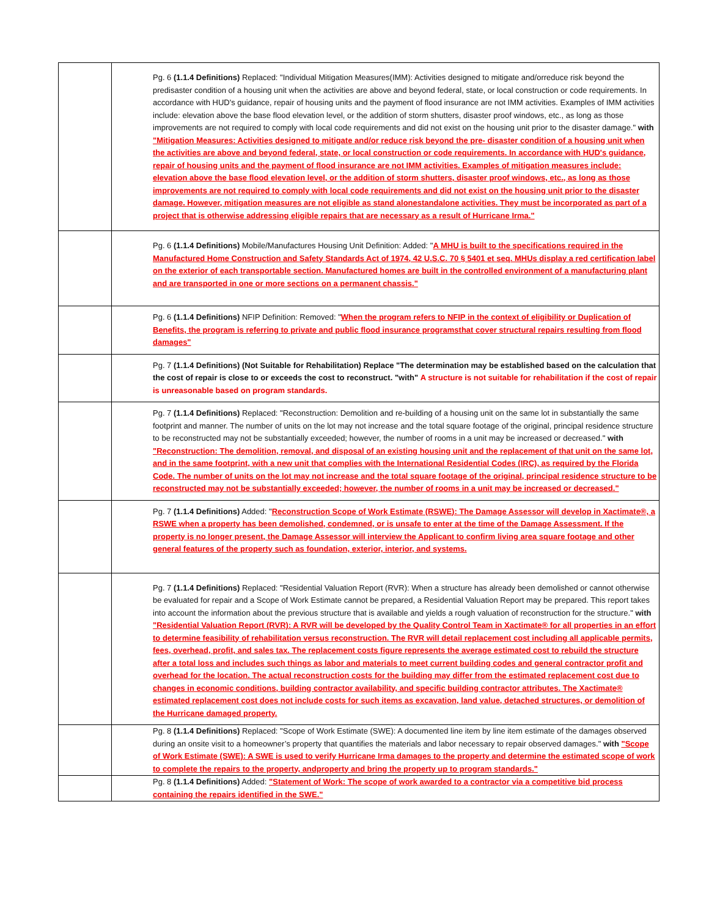| | Pg. 6 (1.1.4 Definitions) Replaced: "Individual Mitigation Measures(IMM): Activities designed to mitigate and/orreduce risk beyond the predisaster condition of a housing unit when the activities are above and beyond federal, state, or local construction or code requirements. In accordance with HUD's guidance, repair of housing units and the payment of flood insurance are not IMM activities. Examples of IMM activities include: elevation above the base flood elevation level, or the addition of storm shutters, disaster proof windows, etc., as long as those improvements are not required to comply with local code requirements and did not exist on the housing unit prior to the disaster damage." with "Mitigation Measures: Activities designed to mitigate and/or reduce risk beyond the pre- disaster condition of a housing unit when the activities are above and beyond federal, state, or local construction or code requirements. In accordance with HUD's guidance, repair of housing units and the payment of flood insurance are not IMM activities. Examples of mitigation measures include: elevation above the base flood elevation level, or the addition of storm shutters, disaster proof windows, etc., as long as those improvements are not required to comply with local code requirements and did not exist on the housing unit prior to the disaster damage. However, mitigation measures are not eligible as stand alonestandalone activities. They must be incorporated as part of a project that is otherwise addressing eligible repairs that are necessary as a result of Hurricane Irma." |
| | Pg. 6 (1.1.4 Definitions) Mobile/Manufactures Housing Unit Definition: Added: " A MHU is built to the specifications required in the Manufactured Home Construction and Safety Standards Act of 1974, 42 U.S.C. 70 § 5401 et seq. MHUs display a red certification label on the exterior of each transportable section. Manufactured homes are built in the controlled environment of a manufacturing plant and are transported in one or more sections on a permanent chassis." |
| | Pg. 6 (1.1.4 Definitions) NFIP Definition: Removed: " When the program refers to NFIP in the context of eligibility or Duplication of Benefits, the program is referring to private and public flood insurance programsthat cover structural repairs resulting from flood damages" |
| | Pg. 7 (1.1.4 Definitions) (Not Suitable for Rehabilitation) Replace "The determination may be established based on the calculation that the cost of repair is close to or exceeds the cost to reconstruct. "with" A structure is not suitable for rehabilitation if the cost of repair is unreasonable based on program standards. |
| | Pg. 7 (1.1.4 Definitions) Replaced: "Reconstruction: Demolition and re-building of a housing unit on the same lot in substantially the same footprint and manner. The number of units on the lot may not increase and the total square footage of the original, principal residence structure to be reconstructed may not be substantially exceeded; however, the number of rooms in a unit may be increased or decreased." with "Reconstruction: The demolition, removal, and disposal of an existing housing unit and the replacement of that unit on the same lot, and in the same footprint, with a new unit that complies with the International Residential Codes (IRC), as required by the Florida Code. The number of units on the lot may not increase and the total square footage of the original, principal residence structure to be reconstructed may not be substantially exceeded; however, the number of rooms in a unit may be increased or decreased." |
| | Pg. 7 (1.1.4 Definitions) Added: " Reconstruction Scope of Work Estimate (RSWE): The Damage Assessor will develop in Xactimate®, a RSWE when a property has been demolished, condemned, or is unsafe to enter at the time of the Damage Assessment. If the property is no longer present, the Damage Assessor will interview the Applicant to confirm living area square footage and other general features of the property such as foundation, exterior, interior, and systems. |
| | Pg. 7 (1.1.4 Definitions) Replaced: "Residential Valuation Report (RVR): When a structure has already been demolished or cannot otherwise be evaluated for repair and a Scope of Work Estimate cannot be prepared, a Residential Valuation Report may be prepared. This report takes into account the information about the previous structure that is available and yields a rough valuation of reconstruction for the structure." with "Residential Valuation Report (RVR): A RVR will be developed by the Quality Control Team in Xactimate® for all properties in an effort to determine feasibility of rehabilitation versus reconstruction. The RVR will detail replacement cost including all applicable permits, fees, overhead, profit, and sales tax. The replacement costs figure represents the average estimated cost to rebuild the structure after a total loss and includes such things as labor and materials to meet current building codes and general contractor profit and overhead for the location. The actual reconstruction costs for the building may differ from the estimated replacement cost due to changes in economic conditions, building contractor availability, and specific building contractor attributes. The Xactimate® estimated replacement cost does not include costs for such items as excavation, land value, detached structures, or demolition of the Hurricane damaged property. |
| | Pg. 8 (1.1.4 Definitions) Replaced: "Scope of Work Estimate (SWE): A documented line item by line item estimate of the damages observed during an onsite visit to a homeowner’s property that quantifies the materials and labor necessary to repair observed damages." with "Scope of Work Estimate (SWE): A SWE is used to verify Hurricane Irma damages to the property and determine the estimated scope of work to complete the repairs to the property, andproperty and bring the property up to program standards." |
| | Pg. 8 (1.1.4 Definitions) Added: "Statement of Work: The scope of work awarded to a contractor via a competitive bid process containing the repairs identified in the SWE." |